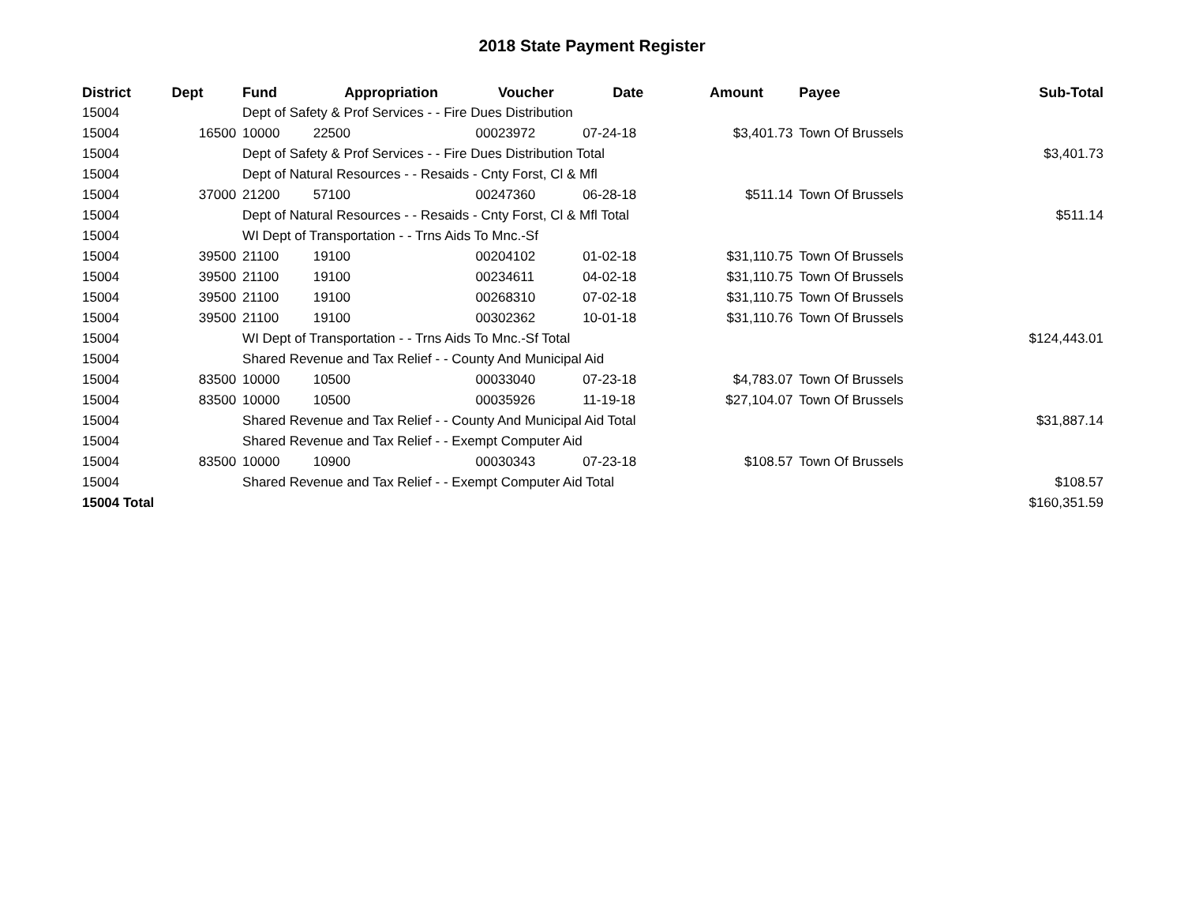2018 State Payment Register
| District | Dept | Fund | Appropriation | Voucher | Date | Amount | Payee | Sub-Total |
| --- | --- | --- | --- | --- | --- | --- | --- | --- |
| 15004 | | Dept of Safety & Prof Services - - Fire Dues Distribution | | | | | | |
| 15004 | 16500 | 10000 | 22500 | 00023972 | 07-24-18 | $3,401.73 | Town Of Brussels | |
| 15004 | | Dept of Safety & Prof Services - - Fire Dues Distribution Total | | | | | | $3,401.73 |
| 15004 | | Dept of Natural Resources - - Resaids - Cnty Forst, Cl & Mfl | | | | | | |
| 15004 | 37000 | 21200 | 57100 | 00247360 | 06-28-18 | $511.14 | Town Of Brussels | |
| 15004 | | Dept of Natural Resources - - Resaids - Cnty Forst, Cl & Mfl Total | | | | | | $511.14 |
| 15004 | | WI Dept of Transportation - - Trns Aids To Mnc.-Sf | | | | | | |
| 15004 | 39500 | 21100 | 19100 | 00204102 | 01-02-18 | $31,110.75 | Town Of Brussels | |
| 15004 | 39500 | 21100 | 19100 | 00234611 | 04-02-18 | $31,110.75 | Town Of Brussels | |
| 15004 | 39500 | 21100 | 19100 | 00268310 | 07-02-18 | $31,110.75 | Town Of Brussels | |
| 15004 | 39500 | 21100 | 19100 | 00302362 | 10-01-18 | $31,110.76 | Town Of Brussels | |
| 15004 | | WI Dept of Transportation - - Trns Aids To Mnc.-Sf Total | | | | | | $124,443.01 |
| 15004 | | Shared Revenue and Tax Relief - - County And Municipal Aid | | | | | | |
| 15004 | 83500 | 10000 | 10500 | 00033040 | 07-23-18 | $4,783.07 | Town Of Brussels | |
| 15004 | 83500 | 10000 | 10500 | 00035926 | 11-19-18 | $27,104.07 | Town Of Brussels | |
| 15004 | | Shared Revenue and Tax Relief - - County And Municipal Aid Total | | | | | | $31,887.14 |
| 15004 | | Shared Revenue and Tax Relief - - Exempt Computer Aid | | | | | | |
| 15004 | 83500 | 10000 | 10900 | 00030343 | 07-23-18 | $108.57 | Town Of Brussels | |
| 15004 | | Shared Revenue and Tax Relief - - Exempt Computer Aid Total | | | | | | $108.57 |
| 15004 Total | | | | | | | | $160,351.59 |